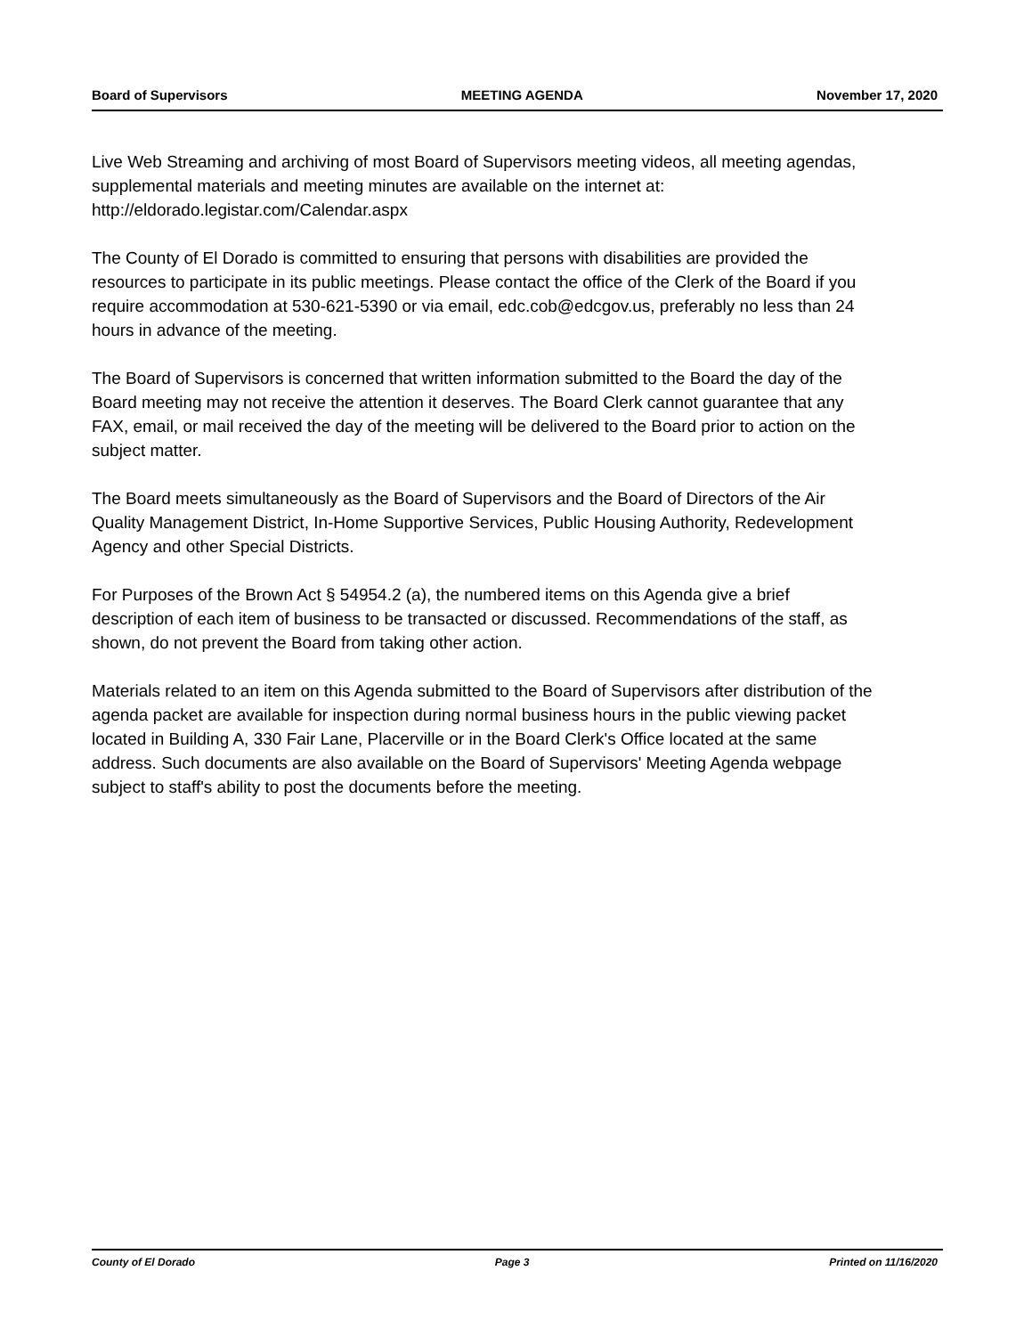Board of Supervisors MEETING AGENDA November 17, 2020
Live Web Streaming and archiving of most Board of Supervisors meeting videos, all meeting agendas, supplemental materials and meeting minutes are available on the internet at: http://eldorado.legistar.com/Calendar.aspx
The County of El Dorado is committed to ensuring that persons with disabilities are provided the resources to participate in its public meetings. Please contact the office of the Clerk of the Board if you require accommodation at 530-621-5390 or via email, edc.cob@edcgov.us, preferably no less than 24 hours in advance of the meeting.
The Board of Supervisors is concerned that written information submitted to the Board the day of the Board meeting may not receive the attention it deserves. The Board Clerk cannot guarantee that any FAX, email, or mail received the day of the meeting will be delivered to the Board prior to action on the subject matter.
The Board meets simultaneously as the Board of Supervisors and the Board of Directors of the Air Quality Management District, In-Home Supportive Services, Public Housing Authority, Redevelopment Agency and other Special Districts.
For Purposes of the Brown Act § 54954.2 (a), the numbered items on this Agenda give a brief description of each item of business to be transacted or discussed. Recommendations of the staff, as shown, do not prevent the Board from taking other action.
Materials related to an item on this Agenda submitted to the Board of Supervisors after distribution of the agenda packet are available for inspection during normal business hours in the public viewing packet located in Building A, 330 Fair Lane, Placerville or in the Board Clerk's Office located at the same address. Such documents are also available on the Board of Supervisors' Meeting Agenda webpage subject to staff's ability to post the documents before the meeting.
County of El Dorado Page 3 Printed on 11/16/2020